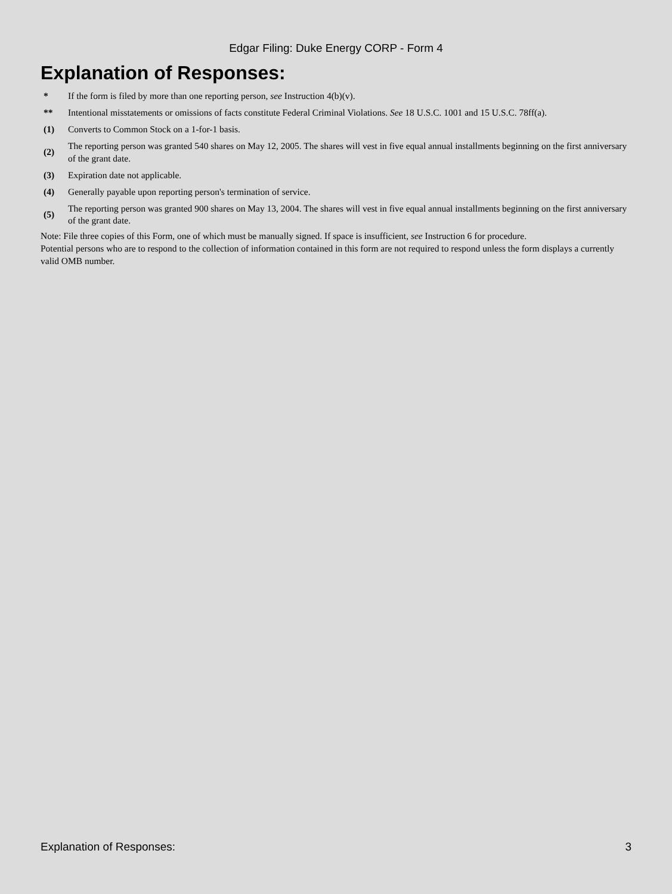Edgar Filing: Duke Energy CORP - Form 4
Explanation of Responses:
| * | If the form is filed by more than one reporting person, see Instruction 4(b)(v). |
| ** | Intentional misstatements or omissions of facts constitute Federal Criminal Violations. See 18 U.S.C. 1001 and 15 U.S.C. 78ff(a). |
| (1) | Converts to Common Stock on a 1-for-1 basis. |
| (2) | The reporting person was granted 540 shares on May 12, 2005. The shares will vest in five equal annual installments beginning on the first anniversary of the grant date. |
| (3) | Expiration date not applicable. |
| (4) | Generally payable upon reporting person's termination of service. |
| (5) | The reporting person was granted 900 shares on May 13, 2004. The shares will vest in five equal annual installments beginning on the first anniversary of the grant date. |
Note: File three copies of this Form, one of which must be manually signed. If space is insufficient, see Instruction 6 for procedure.
Potential persons who are to respond to the collection of information contained in this form are not required to respond unless the form displays a currently valid OMB number.
Explanation of Responses: 3